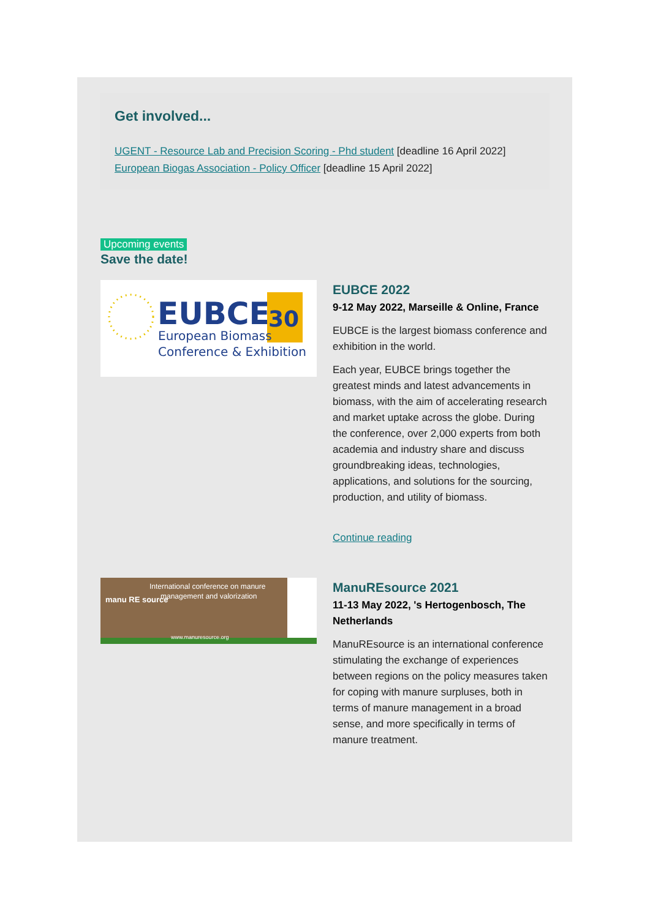Get involved...
UGENT - Resource Lab and Precision Scoring - Phd student [deadline 16 April 2022]
European Biogas Association - Policy Officer [deadline 15 April 2022]
Upcoming events
Save the date!
EUBCE
30
European Biomass
Conference & Exhibition
EUBCE 2022
9-12 May 2022, Marseille & Online, France
EUBCE is the largest biomass conference and exhibition in the world.
Each year, EUBCE brings together the greatest minds and latest advancements in biomass, with the aim of accelerating research and market uptake across the globe. During the conference, over 2,000 experts from both academia and industry share and discuss groundbreaking ideas, technologies, applications, and solutions for the sourcing, production, and utility of biomass.
Continue reading
International conference on manure
management and valorization
manu RE source
www.manuresource.org
ManuREsource 2021
11-13 May 2022, 's Hertogenbosch, The Netherlands
ManuREsource is an international conference stimulating the exchange of experiences between regions on the policy measures taken for coping with manure surpluses, both in terms of manure management in a broad sense, and more specifically in terms of manure treatment.